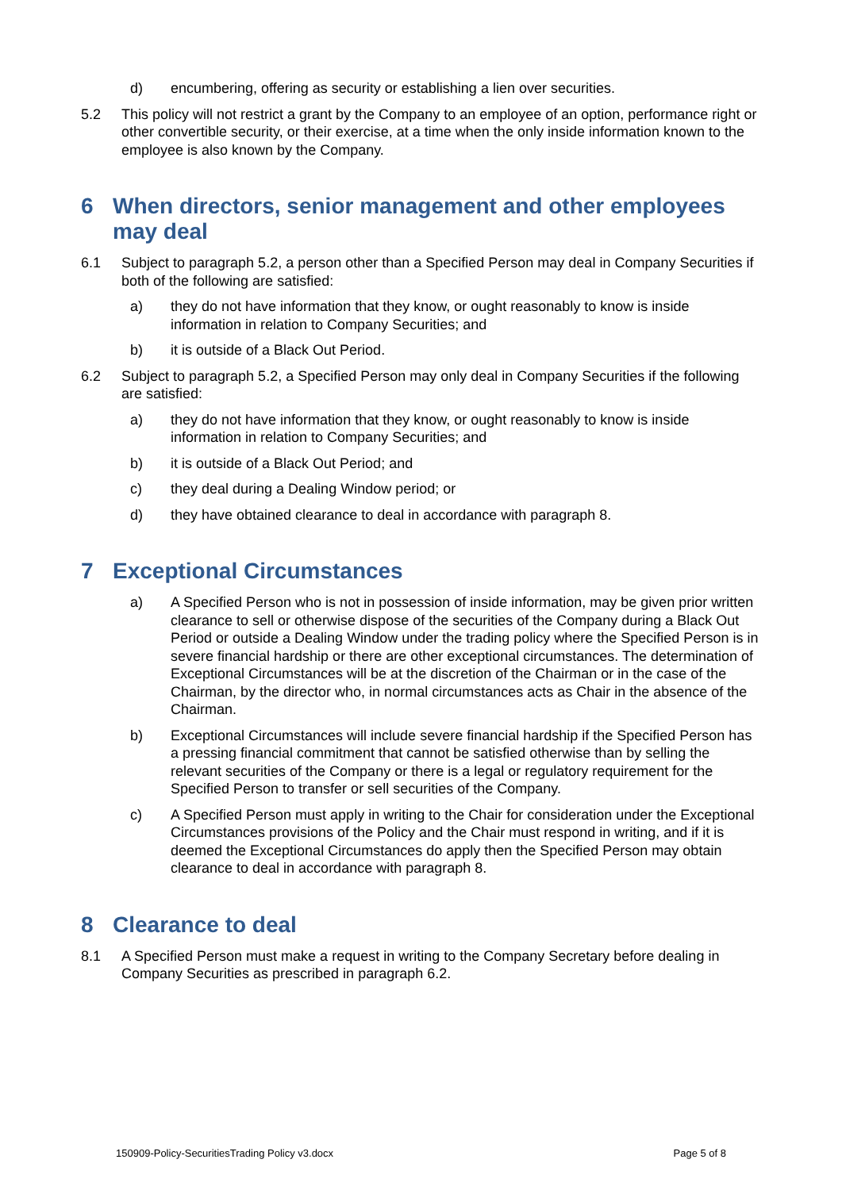d) encumbering, offering as security or establishing a lien over securities.
5.2 This policy will not restrict a grant by the Company to an employee of an option, performance right or other convertible security, or their exercise, at a time when the only inside information known to the employee is also known by the Company.
6 When directors, senior management and other employees may deal
6.1 Subject to paragraph 5.2, a person other than a Specified Person may deal in Company Securities if both of the following are satisfied:
a) they do not have information that they know, or ought reasonably to know is inside information in relation to Company Securities; and
b) it is outside of a Black Out Period.
6.2 Subject to paragraph 5.2, a Specified Person may only deal in Company Securities if the following are satisfied:
a) they do not have information that they know, or ought reasonably to know is inside information in relation to Company Securities; and
b) it is outside of a Black Out Period; and
c) they deal during a Dealing Window period; or
d) they have obtained clearance to deal in accordance with paragraph 8.
7 Exceptional Circumstances
a) A Specified Person who is not in possession of inside information, may be given prior written clearance to sell or otherwise dispose of the securities of the Company during a Black Out Period or outside a Dealing Window under the trading policy where the Specified Person is in severe financial hardship or there are other exceptional circumstances. The determination of Exceptional Circumstances will be at the discretion of the Chairman or in the case of the Chairman, by the director who, in normal circumstances acts as Chair in the absence of the Chairman.
b) Exceptional Circumstances will include severe financial hardship if the Specified Person has a pressing financial commitment that cannot be satisfied otherwise than by selling the relevant securities of the Company or there is a legal or regulatory requirement for the Specified Person to transfer or sell securities of the Company.
c) A Specified Person must apply in writing to the Chair for consideration under the Exceptional Circumstances provisions of the Policy and the Chair must respond in writing, and if it is deemed the Exceptional Circumstances do apply then the Specified Person may obtain clearance to deal in accordance with paragraph 8.
8 Clearance to deal
8.1 A Specified Person must make a request in writing to the Company Secretary before dealing in Company Securities as prescribed in paragraph 6.2.
150909-Policy-SecuritiesTrading Policy v3.docx Page 5 of 8